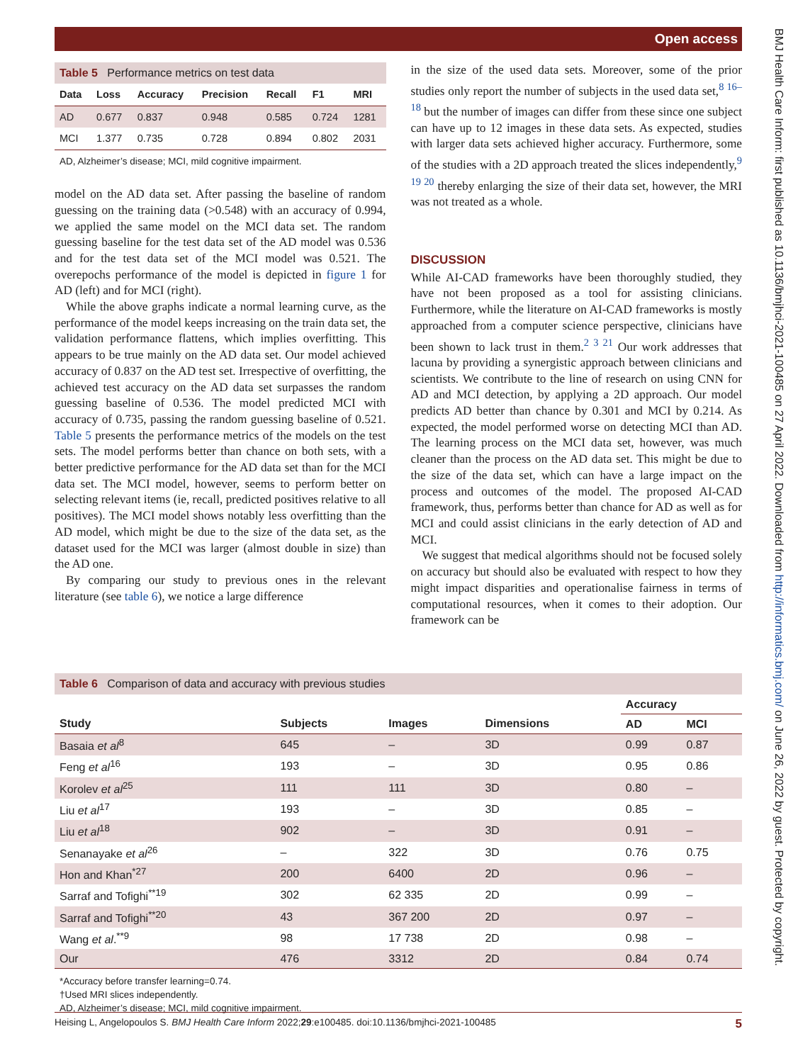Open access
BMJ Health Care Inform: first published as 10.1136/bmjhci-2021-100485 on 27 April 2022. Downloaded from http://informatics.bmj.com/ on June 26, 2022 by guest. Protected by copyright.
Table 5 Performance metrics on test data
| Data | Loss | Accuracy | Precision | Recall | F1 | MRI |
| --- | --- | --- | --- | --- | --- | --- |
| AD | 0.677 | 0.837 | 0.948 | 0.585 | 0.724 | 1281 |
| MCI | 1.377 | 0.735 | 0.728 | 0.894 | 0.802 | 2031 |
AD, Alzheimer’s disease; MCI, mild cognitive impairment.
model on the AD data set. After passing the baseline of random guessing on the training data (>0.548) with an accuracy of 0.994, we applied the same model on the MCI data set. The random guessing baseline for the test data set of the AD model was 0.536 and for the test data set of the MCI model was 0.521. The overepochs performance of the model is depicted in figure 1 for AD (left) and for MCI (right).
While the above graphs indicate a normal learning curve, as the performance of the model keeps increasing on the train data set, the validation performance flattens, which implies overfitting. This appears to be true mainly on the AD data set. Our model achieved accuracy of 0.837 on the AD test set. Irrespective of overfitting, the achieved test accuracy on the AD data set surpasses the random guessing baseline of 0.536. The model predicted MCI with accuracy of 0.735, passing the random guessing baseline of 0.521. Table 5 presents the performance metrics of the models on the test sets. The model performs better than chance on both sets, with a better predictive performance for the AD data set than for the MCI data set. The MCI model, however, seems to perform better on selecting relevant items (ie, recall, predicted positives relative to all positives). The MCI model shows notably less overfitting than the AD model, which might be due to the size of the data set, as the dataset used for the MCI was larger (almost double in size) than the AD one.
By comparing our study to previous ones in the relevant literature (see table 6), we notice a large difference
in the size of the used data sets. Moreover, some of the prior studies only report the number of subjects in the used data set,<sup>8 16–18</sup> but the number of images can differ from these since one subject can have up to 12 images in these data sets. As expected, studies with larger data sets achieved higher accuracy. Furthermore, some of the studies with a 2D approach treated the slices independently,<sup>9 19 20</sup> thereby enlarging the size of their data set, however, the MRI was not treated as a whole.
DISCUSSION
While AI-CAD frameworks have been thoroughly studied, they have not been proposed as a tool for assisting clinicians. Furthermore, while the literature on AI-CAD frameworks is mostly approached from a computer science perspective, clinicians have been shown to lack trust in them.<sup>2 3 21</sup> Our work addresses that lacuna by providing a synergistic approach between clinicians and scientists. We contribute to the line of research on using CNN for AD and MCI detection, by applying a 2D approach. Our model predicts AD better than chance by 0.301 and MCI by 0.214. As expected, the model performed worse on detecting MCI than AD. The learning process on the MCI data set, however, was much cleaner than the process on the AD data set. This might be due to the size of the data set, which can have a large impact on the process and outcomes of the model. The proposed AI-CAD framework, thus, performs better than chance for AD as well as for MCI and could assist clinicians in the early detection of AD and MCI.
We suggest that medical algorithms should not be focused solely on accuracy but should also be evaluated with respect to how they might impact disparities and operationalise fairness in terms of computational resources, when it comes to their adoption. Our framework can be
Table 6 Comparison of data and accuracy with previous studies
| | | | | Accuracy | |
| --- | --- | --- | --- | --- | --- |
| Study | Subjects | Images | Dimensions | AD | MCI |
| Basaia et al<sup>8</sup> | 645 | – | 3D | 0.99 | 0.87 |
| Feng et al<sup>16</sup> | 193 | – | 3D | 0.95 | 0.86 |
| Korolev et al<sup>25</sup> | 111 | 111 | 3D | 0.80 | – |
| Liu et al<sup>17</sup> | 193 | – | 3D | 0.85 | – |
| Liu et al<sup>18</sup> | 902 | – | 3D | 0.91 | – |
| Senanayake et al<sup>26</sup> | – | 322 | 3D | 0.76 | 0.75 |
| Hon and Khan<sup>*27</sup> | 200 | 6400 | 2D | 0.96 | – |
| Sarraf and Tofighi<sup>**19</sup> | 302 | 62 335 | 2D | 0.99 | – |
| Sarraf and Tofighi<sup>**20</sup> | 43 | 367 200 | 2D | 0.97 | – |
| Wang et al .<sup>**9</sup> | 98 | 17 738 | 2D | 0.98 | – |
| Our | 476 | 3312 | 2D | 0.84 | 0.74 |
*Accuracy before transfer learning=0.74.
†Used MRI slices independently.
AD, Alzheimer’s disease; MCI, mild cognitive impairment.
Heising L, Angelopoulos S. BMJ Health Care Inform 2022;29:e100485. doi:10.1136/bmjhci-2021-100485 5